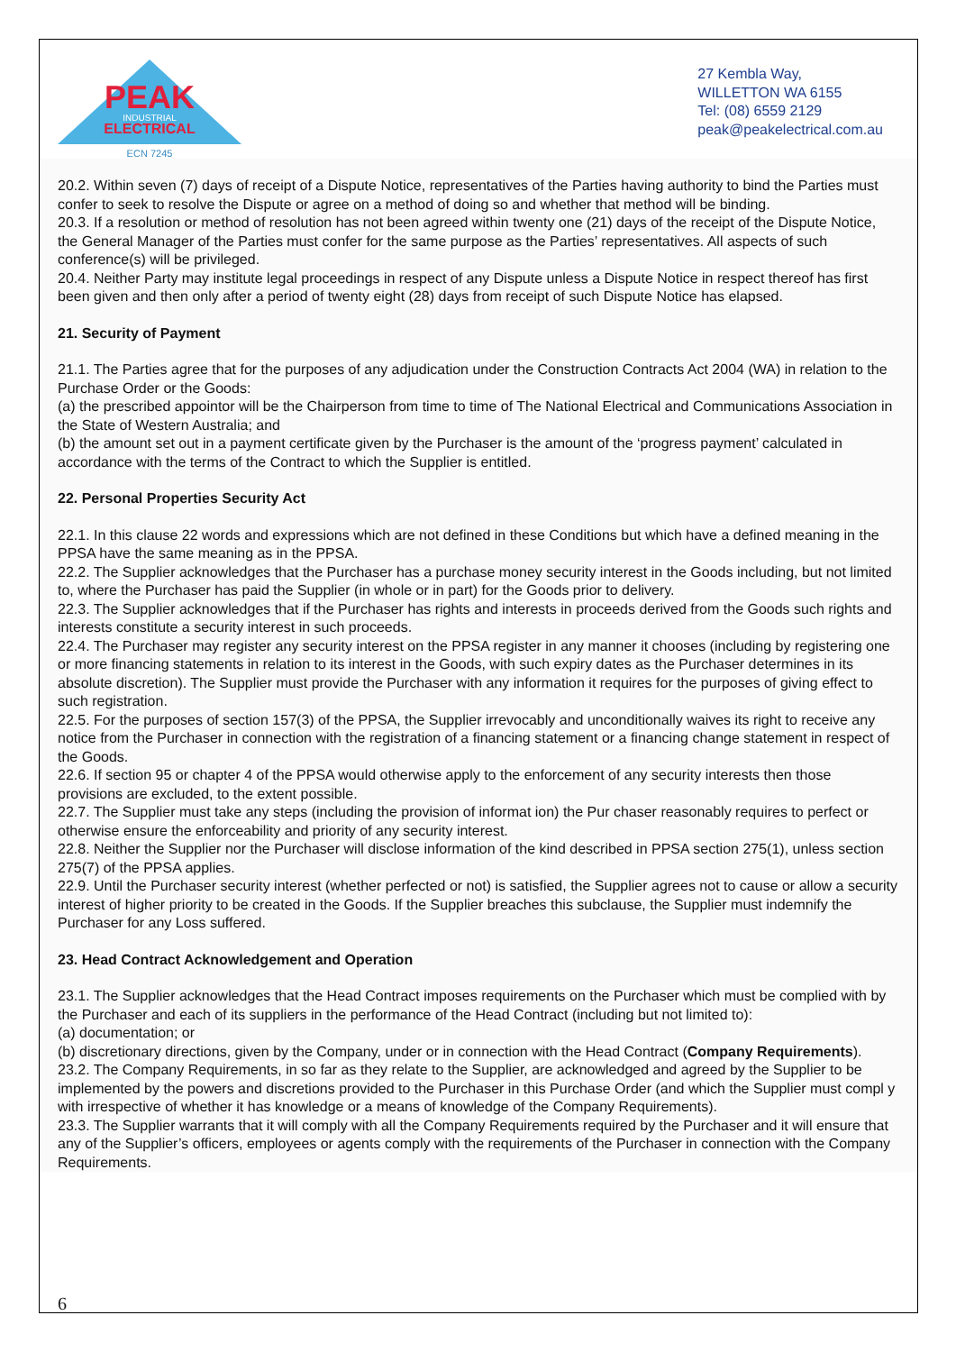PEAK
INDUSTRIAL
ELECTRICAL
ECN 7245
27 Kembla Way,
WILLETTON WA 6155
Tel: (08) 6559 2129
peak@peakelectrical.com.au
20.2. Within seven (7) days of receipt of a Dispute Notice, representatives of the Parties having authority to bind the Parties must confer to seek to resolve the Dispute or agree on a method of doing so and whether that method will be binding.
20.3. If a resolution or method of resolution has not been agreed within twenty one (21) days of the receipt of the Dispute Notice, the General Manager of the Parties must confer for the same purpose as the Parties’ representatives. All aspects of such conference(s) will be privileged.
20.4. Neither Party may institute legal proceedings in respect of any Dispute unless a Dispute Notice in respect thereof has first been given and then only after a period of twenty eight (28) days from receipt of such Dispute Notice has elapsed.
21. Security of Payment
21.1. The Parties agree that for the purposes of any adjudication under the Construction Contracts Act 2004 (WA) in relation to the Purchase Order or the Goods:
(a) the prescribed appointor will be the Chairperson from time to time of The National Electrical and Communications Association in the State of Western Australia; and
(b) the amount set out in a payment certificate given by the Purchaser is the amount of the ‘progress payment’ calculated in accordance with the terms of the Contract to which the Supplier is entitled.
22. Personal Properties Security Act
22.1. In this clause 22 words and expressions which are not defined in these Conditions but which have a defined meaning in the PPSA have the same meaning as in the PPSA.
22.2. The Supplier acknowledges that the Purchaser has a purchase money security interest in the Goods including, but not limited to, where the Purchaser has paid the Supplier (in whole or in part) for the Goods prior to delivery.
22.3. The Supplier acknowledges that if the Purchaser has rights and interests in proceeds derived from the Goods such rights and interests constitute a security interest in such proceeds.
22.4. The Purchaser may register any security interest on the PPSA register in any manner it chooses (including by registering one or more financing statements in relation to its interest in the Goods, with such expiry dates as the Purchaser determines in its absolute discretion). The Supplier must provide the Purchaser with any information it requires for the purposes of giving effect to such registration.
22.5. For the purposes of section 157(3) of the PPSA, the Supplier irrevocably and unconditionally waives its right to receive any notice from the Purchaser in connection with the registration of a financing statement or a financing change statement in respect of the Goods.
22.6. If section 95 or chapter 4 of the PPSA would otherwise apply to the enforcement of any security interests then those provisions are excluded, to the extent possible.
22.7. The Supplier must take any steps (including the provision of informat ion) the Pur chaser reasonably requires to perfect or otherwise ensure the enforceability and priority of any security interest.
22.8. Neither the Supplier nor the Purchaser will disclose information of the kind described in PPSA section 275(1), unless section 275(7) of the PPSA applies.
22.9. Until the Purchaser security interest (whether perfected or not) is satisfied, the Supplier agrees not to cause or allow a security interest of higher priority to be created in the Goods. If the Supplier breaches this subclause, the Supplier must indemnify the Purchaser for any Loss suffered.
23. Head Contract Acknowledgement and Operation
23.1. The Supplier acknowledges that the Head Contract imposes requirements on the Purchaser which must be complied with by the Purchaser and each of its suppliers in the performance of the Head Contract (including but not limited to):
(a) documentation; or
(b) discretionary directions, given by the Company, under or in connection with the Head Contract (Company Requirements).
23.2. The Company Requirements, in so far as they relate to the Supplier, are acknowledged and agreed by the Supplier to be implemented by the powers and discretions provided to the Purchaser in this Purchase Order (and which the Supplier must compl y with irrespective of whether it has knowledge or a means of knowledge of the Company Requirements).
23.3. The Supplier warrants that it will comply with all the Company Requirements required by the Purchaser and it will ensure that any of the Supplier’s officers, employees or agents comply with the requirements of the Purchaser in connection with the Company Requirements.
6